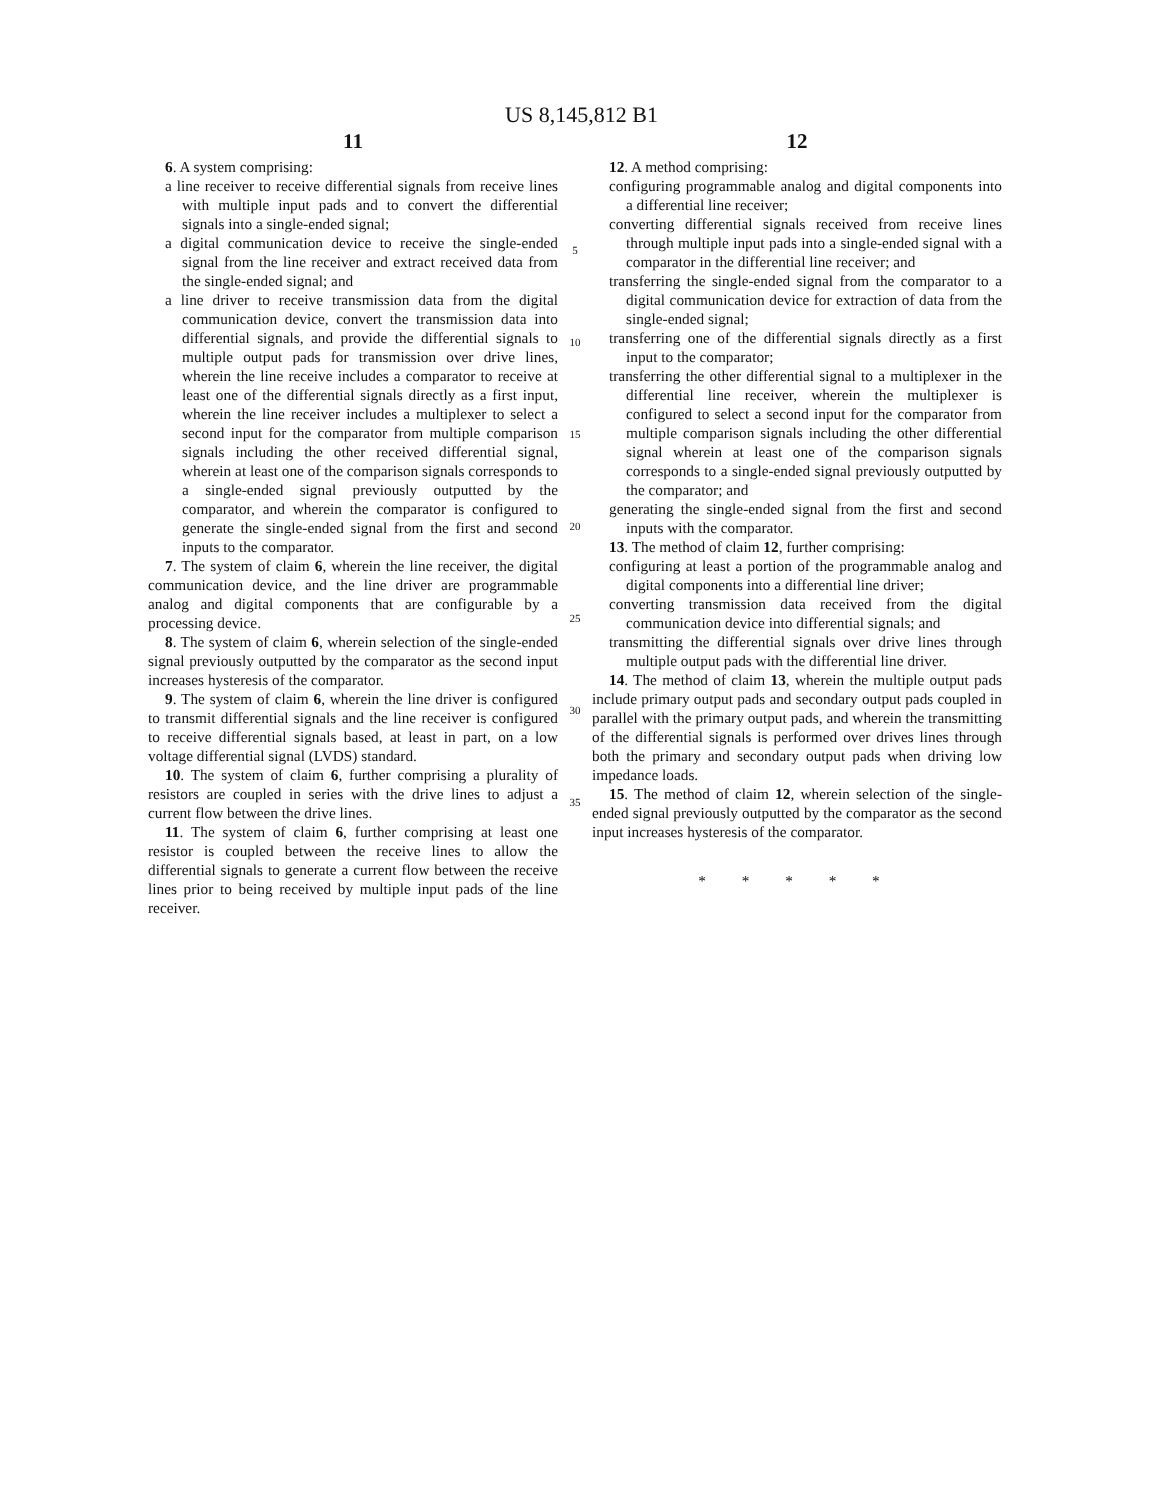US 8,145,812 B1
11
6. A system comprising:
a line receiver to receive differential signals from receive lines with multiple input pads and to convert the differential signals into a single-ended signal;
a digital communication device to receive the single-ended signal from the line receiver and extract received data from the single-ended signal; and
a line driver to receive transmission data from the digital communication device, convert the transmission data into differential signals, and provide the differential signals to multiple output pads for transmission over drive lines, wherein the line receive includes a comparator to receive at least one of the differential signals directly as a first input, wherein the line receiver includes a multiplexer to select a second input for the comparator from multiple comparison signals including the other received differential signal, wherein at least one of the comparison signals corresponds to a single-ended signal previously outputted by the comparator, and wherein the comparator is configured to generate the single-ended signal from the first and second inputs to the comparator.
7. The system of claim 6, wherein the line receiver, the digital communication device, and the line driver are programmable analog and digital components that are configurable by a processing device.
8. The system of claim 6, wherein selection of the single-ended signal previously outputted by the comparator as the second input increases hysteresis of the comparator.
9. The system of claim 6, wherein the line driver is configured to transmit differential signals and the line receiver is configured to receive differential signals based, at least in part, on a low voltage differential signal (LVDS) standard.
10. The system of claim 6, further comprising a plurality of resistors are coupled in series with the drive lines to adjust a current flow between the drive lines.
11. The system of claim 6, further comprising at least one resistor is coupled between the receive lines to allow the differential signals to generate a current flow between the receive lines prior to being received by multiple input pads of the line receiver.
5
10
15
20
25
30
35
12
12. A method comprising:
configuring programmable analog and digital components into a differential line receiver;
converting differential signals received from receive lines through multiple input pads into a single-ended signal with a comparator in the differential line receiver; and
transferring the single-ended signal from the comparator to a digital communication device for extraction of data from the single-ended signal;
transferring one of the differential signals directly as a first input to the comparator;
transferring the other differential signal to a multiplexer in the differential line receiver, wherein the multiplexer is configured to select a second input for the comparator from multiple comparison signals including the other differential signal wherein at least one of the comparison signals corresponds to a single-ended signal previously outputted by the comparator; and
generating the single-ended signal from the first and second inputs with the comparator.
13. The method of claim 12, further comprising:
configuring at least a portion of the programmable analog and digital components into a differential line driver;
converting transmission data received from the digital communication device into differential signals; and
transmitting the differential signals over drive lines through multiple output pads with the differential line driver.
14. The method of claim 13, wherein the multiple output pads include primary output pads and secondary output pads coupled in parallel with the primary output pads, and wherein the transmitting of the differential signals is performed over drives lines through both the primary and secondary output pads when driving low impedance loads.
15. The method of claim 12, wherein selection of the single-ended signal previously outputted by the comparator as the second input increases hysteresis of the comparator.
* * * * *